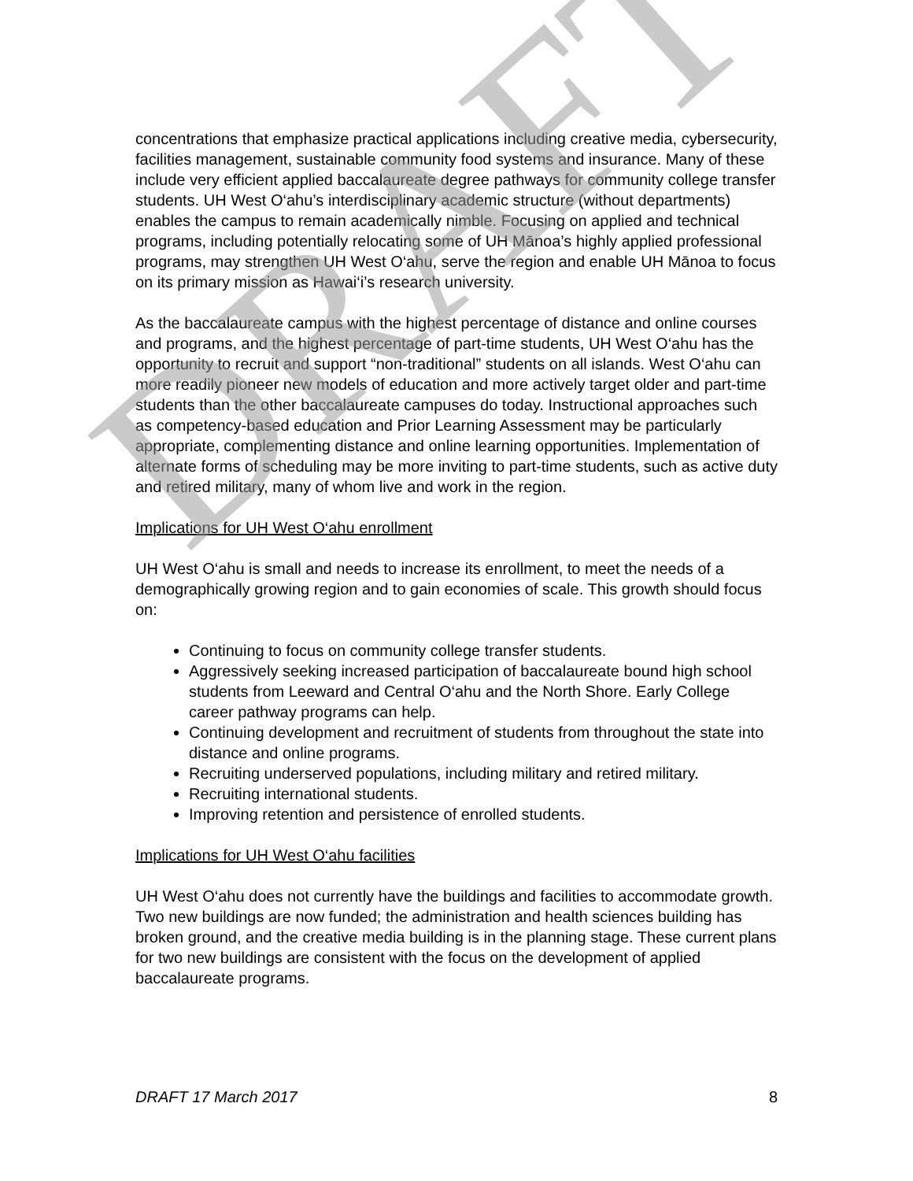concentrations that emphasize practical applications including creative media, cybersecurity, facilities management, sustainable community food systems and insurance. Many of these include very efficient applied baccalaureate degree pathways for community college transfer students. UH West O‘ahu’s interdisciplinary academic structure (without departments) enables the campus to remain academically nimble. Focusing on applied and technical programs, including potentially relocating some of UH Mānoa’s highly applied professional programs, may strengthen UH West O‘ahu, serve the region and enable UH Mānoa to focus on its primary mission as Hawai‘i’s research university.
As the baccalaureate campus with the highest percentage of distance and online courses and programs, and the highest percentage of part-time students, UH West O‘ahu has the opportunity to recruit and support “non-traditional” students on all islands. West O‘ahu can more readily pioneer new models of education and more actively target older and part-time students than the other baccalaureate campuses do today. Instructional approaches such as competency-based education and Prior Learning Assessment may be particularly appropriate, complementing distance and online learning opportunities. Implementation of alternate forms of scheduling may be more inviting to part-time students, such as active duty and retired military, many of whom live and work in the region.
Implications for UH West O‘ahu enrollment
UH West O‘ahu is small and needs to increase its enrollment, to meet the needs of a demographically growing region and to gain economies of scale. This growth should focus on:
Continuing to focus on community college transfer students.
Aggressively seeking increased participation of baccalaureate bound high school students from Leeward and Central O‘ahu and the North Shore. Early College career pathway programs can help.
Continuing development and recruitment of students from throughout the state into distance and online programs.
Recruiting underserved populations, including military and retired military.
Recruiting international students.
Improving retention and persistence of enrolled students.
Implications for UH West O‘ahu facilities
UH West O‘ahu does not currently have the buildings and facilities to accommodate growth. Two new buildings are now funded; the administration and health sciences building has broken ground, and the creative media building is in the planning stage. These current plans for two new buildings are consistent with the focus on the development of applied baccalaureate programs.
DRAFT 17 March 2017 8
DRAFT